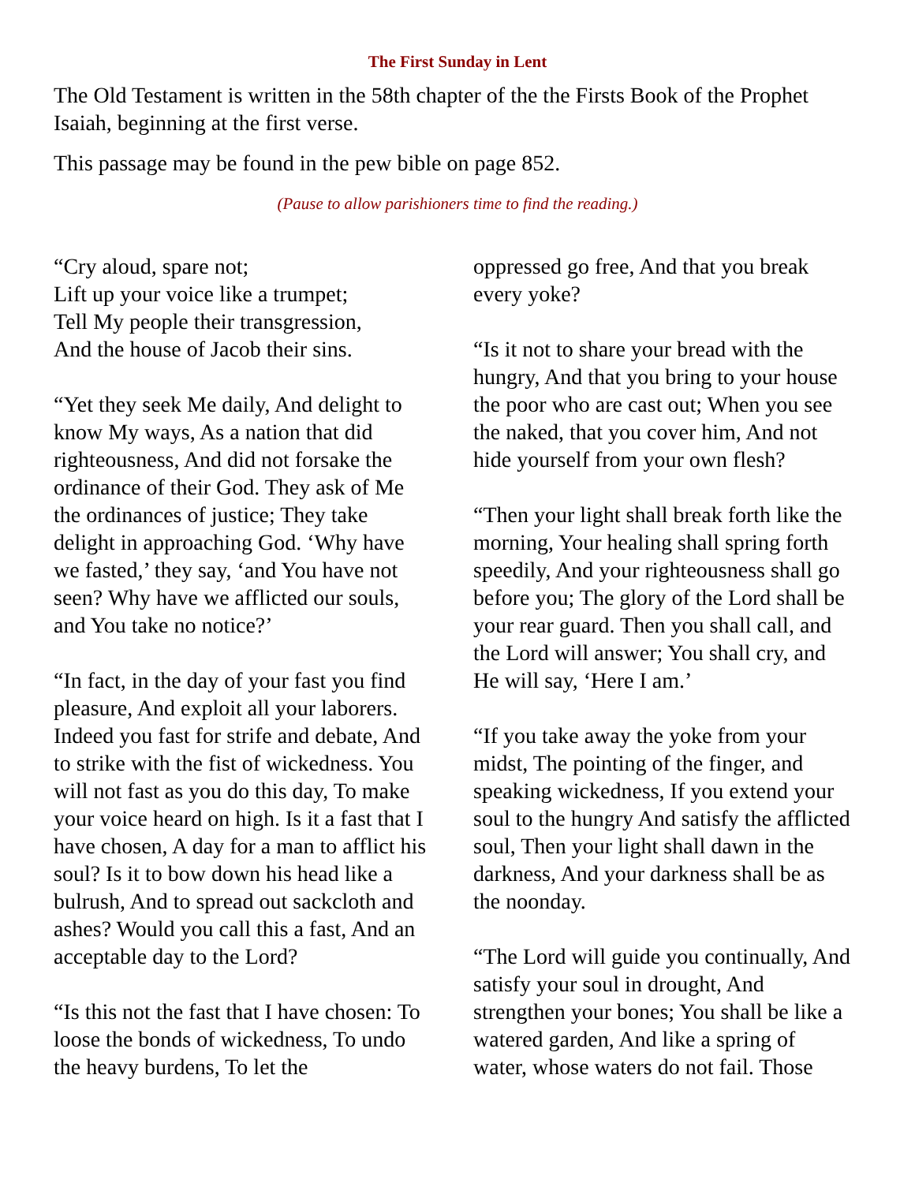The First Sunday in Lent
The Old Testament is written in the 58th chapter of the the Firsts Book of the Prophet Isaiah, beginning at the first verse.
This passage may be found in the pew bible on page 852.
(Pause to allow parishioners time to find the reading.)
“Cry aloud, spare not;
Lift up your voice like a trumpet;
Tell My people their transgression,
And the house of Jacob their sins.
“Yet they seek Me daily, And delight to know My ways, As a nation that did righteousness, And did not forsake the ordinance of their God. They ask of Me the ordinances of justice; They take delight in approaching God. ‘Why have we fasted,’ they say, ‘and You have not seen? Why have we afflicted our souls, and You take no notice?’
“In fact, in the day of your fast you find pleasure, And exploit all your laborers. Indeed you fast for strife and debate, And to strike with the fist of wickedness. You will not fast as you do this day, To make your voice heard on high. Is it a fast that I have chosen, A day for a man to afflict his soul? Is it to bow down his head like a bulrush, And to spread out sackcloth and ashes? Would you call this a fast, And an acceptable day to the Lord?
“Is this not the fast that I have chosen: To loose the bonds of wickedness, To undo the heavy burdens, To let the
oppressed go free, And that you break every yoke?
“Is it not to share your bread with the hungry, And that you bring to your house the poor who are cast out; When you see the naked, that you cover him, And not hide yourself from your own flesh?
“Then your light shall break forth like the morning, Your healing shall spring forth speedily, And your righteousness shall go before you; The glory of the Lord shall be your rear guard. Then you shall call, and the Lord will answer; You shall cry, and He will say, ‘Here I am.’
“If you take away the yoke from your midst, The pointing of the finger, and speaking wickedness, If you extend your soul to the hungry And satisfy the afflicted soul, Then your light shall dawn in the darkness, And your darkness shall be as the noonday.
“The Lord will guide you continually, And satisfy your soul in drought, And strengthen your bones; You shall be like a watered garden, And like a spring of water, whose waters do not fail. Those